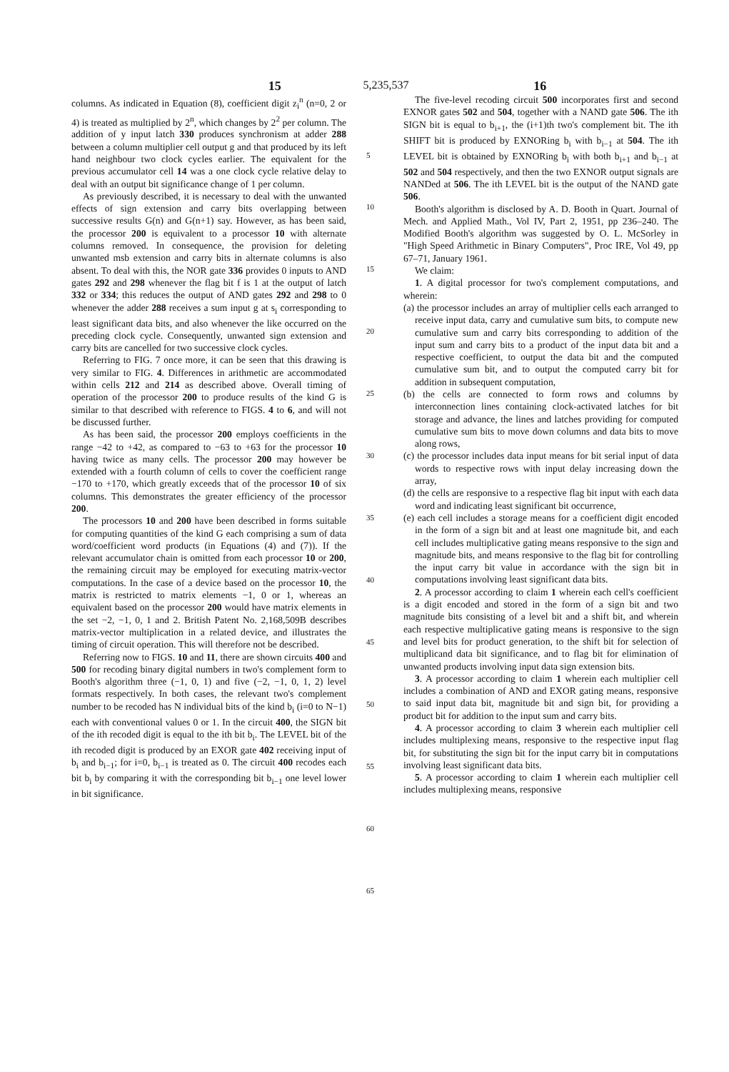15
5,235,537
16
columns. As indicated in Equation (8), coefficient digit z<sub>i</sub><sup>n</sup> (n=0, 2 or 4) is treated as multiplied by 2<sup>n</sup>, which changes by 2<sup>2</sup> per column. The addition of y input latch 330 produces synchronism at adder 288 between a column multiplier cell output g and that produced by its left hand neighbour two clock cycles earlier. The equivalent for the previous accumulator cell 14 was a one clock cycle relative delay to deal with an output bit significance change of 1 per column.
As previously described, it is necessary to deal with the unwanted effects of sign extension and carry bits overlapping between successive results G(n) and G(n+1) say. However, as has been said, the processor 200 is equivalent to a processor 10 with alternate columns removed. In consequence, the provision for deleting unwanted msb extension and carry bits in alternate columns is also absent. To deal with this, the NOR gate 336 provides 0 inputs to AND gates 292 and 298 whenever the flag bit f is 1 at the output of latch 332 or 334; this reduces the output of AND gates 292 and 298 to 0 whenever the adder 288 receives a sum input g at s<sub>i</sub> corresponding to least significant data bits, and also whenever the like occurred on the preceding clock cycle. Consequently, unwanted sign extension and carry bits are cancelled for two successive clock cycles.
Referring to FIG. 7 once more, it can be seen that this drawing is very similar to FIG. 4. Differences in arithmetic are accommodated within cells 212 and 214 as described above. Overall timing of operation of the processor 200 to produce results of the kind G is similar to that described with reference to FIGS. 4 to 6, and will not be discussed further.
As has been said, the processor 200 employs coefficients in the range −42 to +42, as compared to −63 to +63 for the processor 10 having twice as many cells. The processor 200 may however be extended with a fourth column of cells to cover the coefficient range −170 to +170, which greatly exceeds that of the processor 10 of six columns. This demonstrates the greater efficiency of the processor 200.
The processors 10 and 200 have been described in forms suitable for computing quantities of the kind G each comprising a sum of data word/coefficient word products (in Equations (4) and (7)). If the relevant accumulator chain is omitted from each processor 10 or 200, the remaining circuit may be employed for executing matrix-vector computations. In the case of a device based on the processor 10, the matrix is restricted to matrix elements −1, 0 or 1, whereas an equivalent based on the processor 200 would have matrix elements in the set −2, −1, 0, 1 and 2. British Patent No. 2,168,509B describes matrix-vector multiplication in a related device, and illustrates the timing of circuit operation. This will therefore not be described.
Referring now to FIGS. 10 and 11, there are shown circuits 400 and 500 for recoding binary digital numbers in two's complement form to Booth's algorithm three (−1, 0, 1) and five (−2, −1, 0, 1, 2) level formats respectively. In both cases, the relevant two's complement number to be recoded has N individual bits of the kind b<sub>i</sub> (i=0 to N−1) each with conventional values 0 or 1. In the circuit 400, the SIGN bit of the ith recoded digit is equal to the ith bit b<sub>i</sub>. The LEVEL bit of the ith recoded digit is produced by an EXOR gate 402 receiving input of b<sub>i</sub> and b<sub>i−1</sub>; for i=0, b<sub>i−1</sub> is treated as 0. The circuit 400 recodes each bit b<sub>i</sub> by comparing it with the corresponding bit b<sub>i−1</sub> one level lower in bit significance.
5
10
15
20
25
30
35
40
45
50
55
60
65
The five-level recoding circuit 500 incorporates first and second EXNOR gates 502 and 504, together with a NAND gate 506. The ith SIGN bit is equal to b<sub>i+1</sub>, the (i+1)th two's complement bit. The ith SHIFT bit is produced by EXNORing b<sub>i</sub> with b<sub>i−1</sub> at 504. The ith LEVEL bit is obtained by EXNORing b<sub>i</sub> with both b<sub>i+1</sub> and b<sub>i−1</sub> at 502 and 504 respectively, and then the two EXNOR output signals are NANDed at 506. The ith LEVEL bit is the output of the NAND gate 506.
Booth's algorithm is disclosed by A. D. Booth in Quart. Journal of Mech. and Applied Math., Vol IV, Part 2, 1951, pp 236–240. The Modified Booth's algorithm was suggested by O. L. McSorley in "High Speed Arithmetic in Binary Computers", Proc IRE, Vol 49, pp 67–71, January 1961.
We claim:
1. A digital processor for two's complement computations, and wherein:
(a) the processor includes an array of multiplier cells each arranged to receive input data, carry and cumulative sum bits, to compute new cumulative sum and carry bits corresponding to addition of the input sum and carry bits to a product of the input data bit and a respective coefficient, to output the data bit and the computed cumulative sum bit, and to output the computed carry bit for addition in subsequent computation,
(b) the cells are connected to form rows and columns by interconnection lines containing clock-activated latches for bit storage and advance, the lines and latches providing for computed cumulative sum bits to move down columns and data bits to move along rows,
(c) the processor includes data input means for bit serial input of data words to respective rows with input delay increasing down the array,
(d) the cells are responsive to a respective flag bit input with each data word and indicating least significant bit occurrence,
(e) each cell includes a storage means for a coefficient digit encoded in the form of a sign bit and at least one magnitude bit, and each cell includes multiplicative gating means responsive to the sign and magnitude bits, and means responsive to the flag bit for controlling the input carry bit value in accordance with the sign bit in computations involving least significant data bits.
2. A processor according to claim 1 wherein each cell's coefficient is a digit encoded and stored in the form of a sign bit and two magnitude bits consisting of a level bit and a shift bit, and wherein each respective multiplicative gating means is responsive to the sign and level bits for product generation, to the shift bit for selection of multiplicand data bit significance, and to flag bit for elimination of unwanted products involving input data sign extension bits.
3. A processor according to claim 1 wherein each multiplier cell includes a combination of AND and EXOR gating means, responsive to said input data bit, magnitude bit and sign bit, for providing a product bit for addition to the input sum and carry bits.
4. A processor according to claim 3 wherein each multiplier cell includes multiplexing means, responsive to the respective input flag bit, for substituting the sign bit for the input carry bit in computations involving least significant data bits.
5. A processor according to claim 1 wherein each multiplier cell includes multiplexing means, responsive